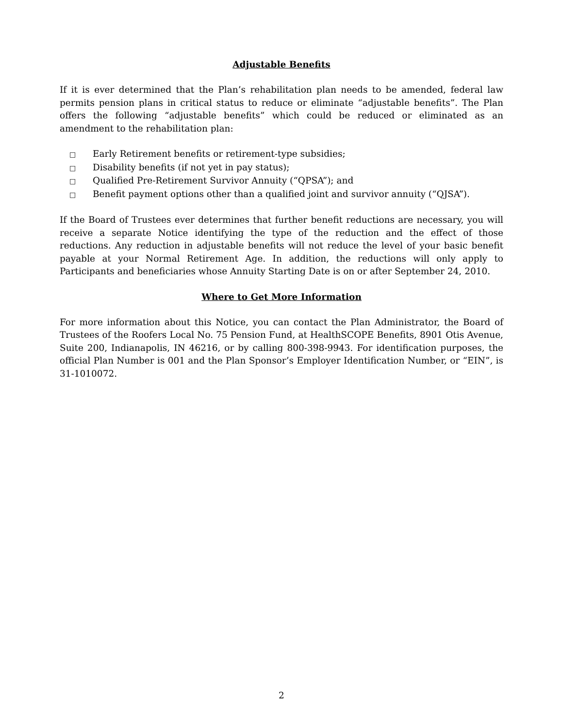Adjustable Benefits
If it is ever determined that the Plan’s rehabilitation plan needs to be amended, federal law permits pension plans in critical status to reduce or eliminate “adjustable benefits”. The Plan offers the following “adjustable benefits” which could be reduced or eliminated as an amendment to the rehabilitation plan:
□ Early Retirement benefits or retirement-type subsidies;
□ Disability benefits (if not yet in pay status);
□ Qualified Pre-Retirement Survivor Annuity (“QPSA”); and
□ Benefit payment options other than a qualified joint and survivor annuity (“QJSA”).
If the Board of Trustees ever determines that further benefit reductions are necessary, you will receive a separate Notice identifying the type of the reduction and the effect of those reductions. Any reduction in adjustable benefits will not reduce the level of your basic benefit payable at your Normal Retirement Age. In addition, the reductions will only apply to Participants and beneficiaries whose Annuity Starting Date is on or after September 24, 2010.
Where to Get More Information
For more information about this Notice, you can contact the Plan Administrator, the Board of Trustees of the Roofers Local No. 75 Pension Fund, at HealthSCOPE Benefits, 8901 Otis Avenue, Suite 200, Indianapolis, IN 46216, or by calling 800-398-9943. For identification purposes, the official Plan Number is 001 and the Plan Sponsor’s Employer Identification Number, or “EIN”, is 31-1010072.
2